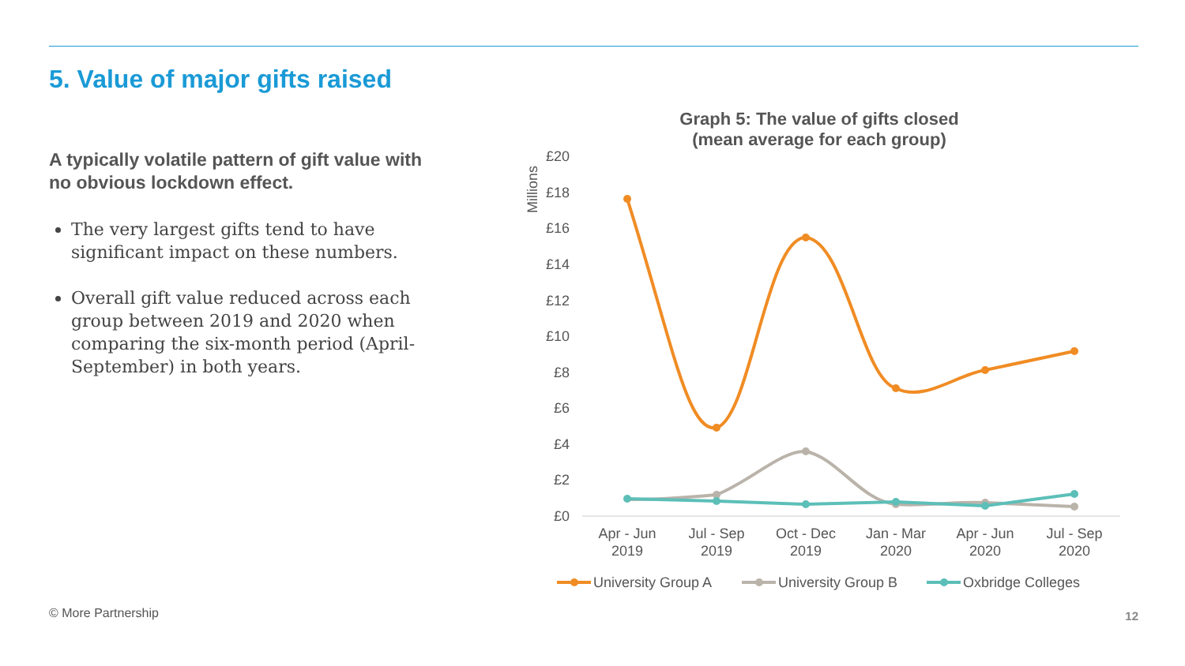5. Value of major gifts raised
A typically volatile pattern of gift value with no obvious lockdown effect.
The very largest gifts tend to have significant impact on these numbers.
Overall gift value reduced across each group between 2019 and 2020 when comparing the six-month period (April-September) in both years.
Graph 5: The value of gifts closed
(mean average for each group)
Millions
£20
£18
£16
£14
£12
£10
£8
£6
£4
£2
£0
Apr - Jun
2019
Jul - Sep
2019
Oct - Dec
2019
Jan - Mar
2020
Apr - Jun
2020
Jul - Sep
2020
University Group A
University Group B
Oxbridge Colleges
© More Partnership 12